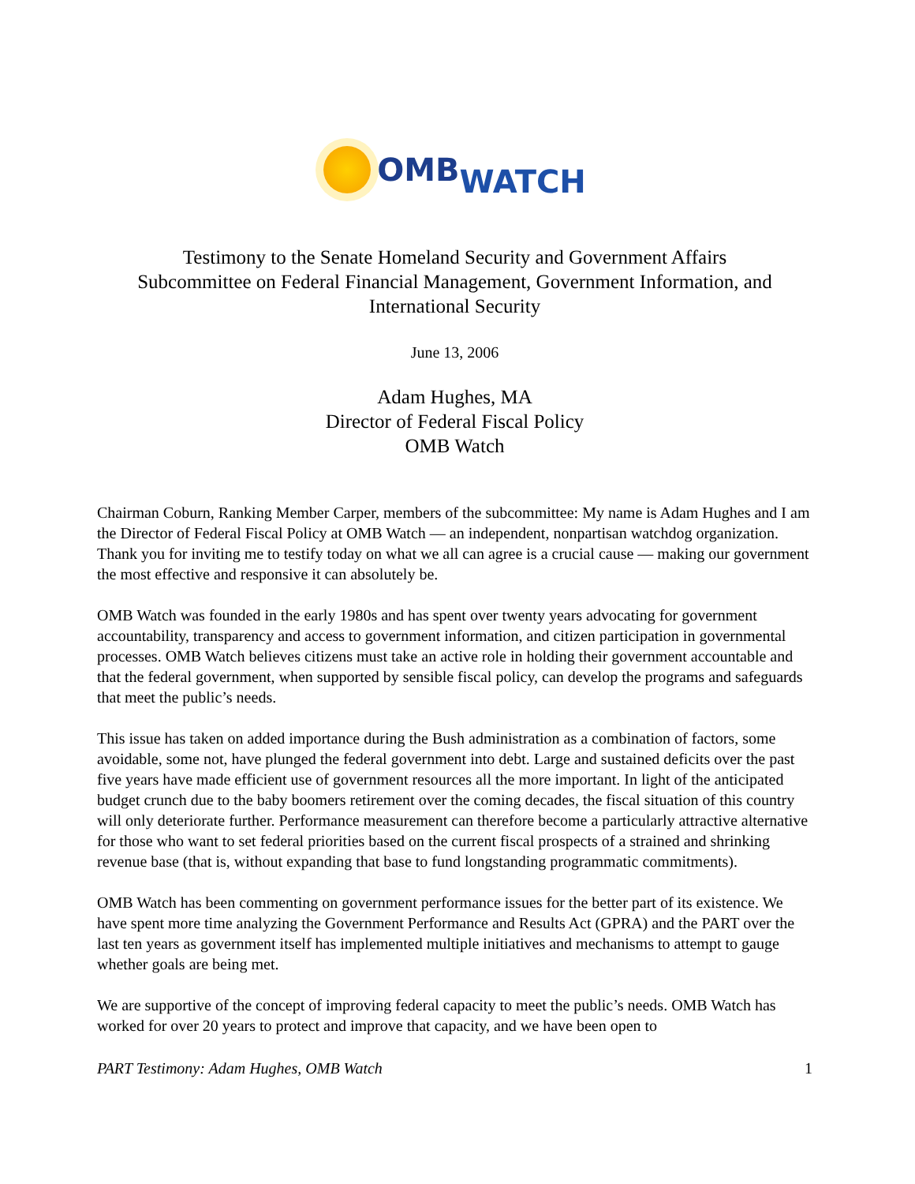OMB WATCH
Testimony to the Senate Homeland Security and Government Affairs
Subcommittee on Federal Financial Management, Government Information, and
International Security
June 13, 2006
Adam Hughes, MA
Director of Federal Fiscal Policy
OMB Watch
Chairman Coburn, Ranking Member Carper, members of the subcommittee: My name is Adam Hughes and I am the Director of Federal Fiscal Policy at OMB Watch — an independent, nonpartisan watchdog organization. Thank you for inviting me to testify today on what we all can agree is a crucial cause — making our government the most effective and responsive it can absolutely be.
OMB Watch was founded in the early 1980s and has spent over twenty years advocating for government accountability, transparency and access to government information, and citizen participation in governmental processes. OMB Watch believes citizens must take an active role in holding their government accountable and that the federal government, when supported by sensible fiscal policy, can develop the programs and safeguards that meet the public’s needs.
This issue has taken on added importance during the Bush administration as a combination of factors, some avoidable, some not, have plunged the federal government into debt. Large and sustained deficits over the past five years have made efficient use of government resources all the more important. In light of the anticipated budget crunch due to the baby boomers retirement over the coming decades, the fiscal situation of this country will only deteriorate further. Performance measurement can therefore become a particularly attractive alternative for those who want to set federal priorities based on the current fiscal prospects of a strained and shrinking revenue base (that is, without expanding that base to fund longstanding programmatic commitments).
OMB Watch has been commenting on government performance issues for the better part of its existence. We have spent more time analyzing the Government Performance and Results Act (GPRA) and the PART over the last ten years as government itself has implemented multiple initiatives and mechanisms to attempt to gauge whether goals are being met.
We are supportive of the concept of improving federal capacity to meet the public’s needs. OMB Watch has worked for over 20 years to protect and improve that capacity, and we have been open to
PART Testimony: Adam Hughes, OMB Watch 1